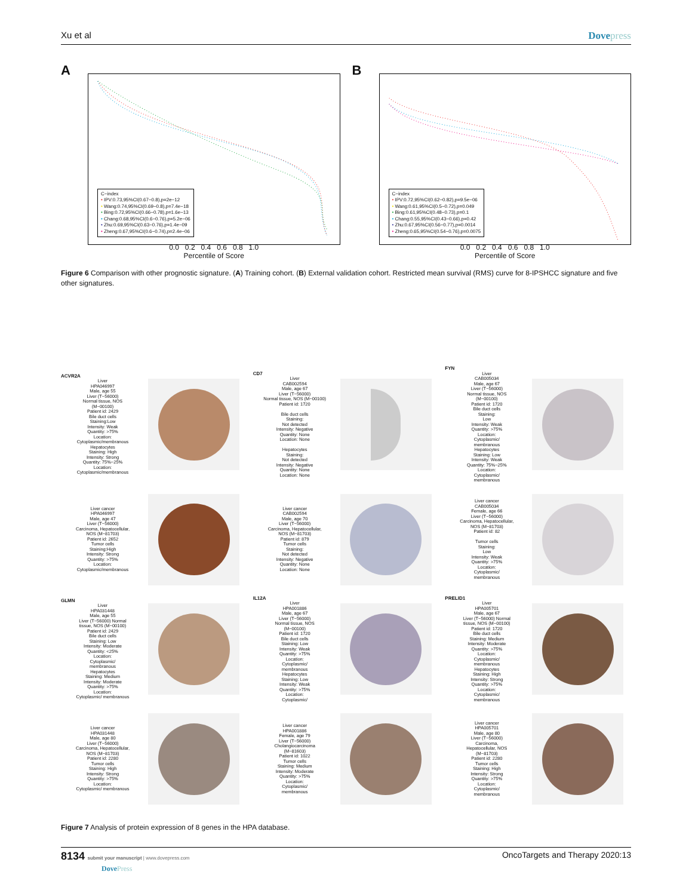Xu et al Dovepress
A
C−index
• IPV:0.73,95%CI(0.67−0.8),p=2e−12
• Wang:0.74,95%CI(0.69−0.8),p=7.4e−18
• Bing:0.72,95%CI(0.66−0.78),p=1.6e−13
• Chang:0.68,95%CI(0.6−0.76),p=5.2e−06
• Zhu:0.69,95%CI(0.63−0.76),p=1.4e−09
• Zheng:0.67,95%CI(0.6−0.74),p=2.4e−06
0.0 0.2 0.4 0.6 0.8 1.0
Percentile of Score
B
C−index
• IPV:0.72,95%CI(0.62−0.82),p=9.5e−06
• Wang:0.61,95%CI(0.5−0.72),p=0.049
• Bing:0.61,95%CI(0.48−0.73),p=0.1
• Chang:0.55,95%CI(0.43−0.66),p=0.42
• Zhu:0.67,95%CI(0.56−0.77),p=0.0014
• Zheng:0.65,95%CI(0.54−0.76),p=0.0075
0.0 0.2 0.4 0.6 0.8 1.0
Percentile of Score
Figure 6 Comparison with other prognostic signature. (A) Training cohort. (B) External validation cohort. Restricted mean survival (RMS) curve for 8-IPSHCC signature and five other signatures.
ACVR2A
Liver
HPA046997
Male, age 55
Liver (T−56000)
Normal tissue, NOS
(M−00100)
Patient id: 2429
Bile duct cells
Staining:Low
Intensity: Weak
Quantity: >75%
Location:
Cytoplasmic/membranous
Hepatocytes
Staining: High
Intensity: Strong
Quantity: 75%−25%
Location:
Cytoplasmic/membranous
CD7
Liver
CAB002594
Male, age 67
Liver (T−56000)
Normal tissue, NOS (M−00100)
Patient id: 1720
Bile duct cells
Staining:
Not detected
Intensity: Negative
Quantity: None
Location: None
Hepatocytes
Staining:
Not detected
Intensity: Negative
Quantity: None
Location: None
FYN
Liver
CAB005034
Male, age 67
Liver (T−56000)
Normal tissue, NOS
(M−00100)
Patient id: 1720
Bile duct cells
Staining:
Low
Intensity: Weak
Quantity: >75%
Location:
Cytoplasmic/
membranous
Hepatocytes
Staining: Low
Intensity: Weak
Quantity: 75%−25%
Location:
Cytoplasmic/
membranous
Liver cancer
HPA046997
Male, age 47
Liver (T−56000)
Carcinoma, Hepatocellular,
NOS (M−81703)
Patient id: 2652
Tumor cells
Staining:High
Intensity: Strong
Quantity: >75%
Location:
Cytoplasmic/membranous
Liver cancer
CAB002594
Male, age 70
Liver (T−56000)
Carcinoma, Hepatocellular,
NOS (M−81703)
Patient id: 879
Tumor cells
Staining:
Not detected
Intensity: Negative
Quantity: None
Location: None
Liver cancer
CAB005034
Female, age 66
Liver (T−56000)
Carcinoma, Hepatocellular,
NOS (M−81703)
Patient id: 82
Tumor cells
Staining:
Low
Intensity: Weak
Quantity: >75%
Location:
Cytoplasmic/
membranous
GLMN
Liver
HPA031448
Male, age 55
Liver (T−56000) Normal
tissue, NOS (M−00100)
Patient id: 2429
Bile duct cells
Staining: Low
Intensity: Moderate
Quantity: <25%
Location:
Cytoplasmic/
membranous
Hepatocytes
Staining: Medium
Intensity: Moderate
Quantity: >75%
Location:
Cytoplasmic/ membranous
IL12A
Liver
HPA001886
Male, age 67
Liver (T−56000)
Normal tissue, NOS
(M−00100)
Patient id: 1720
Bile duct cells
Staining: Low
Intensity: Weak
Quantity: >75%
Location:
Cytoplasmic/
membranous
Hepatocytes
Staining: Low
Intensity: Weak
Quantity: >75%
Location:
Cytoplasmic/
PRELID1
Liver
HPA005701
Male, age 67
Liver (T−56000) Normal
tissue, NOS (M−00100)
Patient id: 1720
Bile duct cells
Staining: Medium
Intensity: Moderate
Quantity: >75%
Location:
Cytoplasmic/
membranous
Hepatocytes
Staining: High
Intensity: Strong
Quantity: >75%
Location:
Cytoplasmic/
membranous
Liver cancer
HPA031448
Male, age 80
Liver (T−56000)
Carcinoma, Hepatocellular,
NOS (M−81703)
Patient id: 2280
Tumor cells
Staining: High
Intensity: Strong
Quantity: >75%
Location:
Cytoplasmic/ membranous
Liver cancer
HPA001886
Female, age 79
Liver (T−56000)
Cholangiocarcinoma
(M−81603)
Patient id: 1022
Tumor cells
Staining: Medium
Intensity: Moderate
Quantity: >75%
Location:
Cytoplasmic/
membranous
Liver cancer
HPA005701
Male, age 80
Liver (T−56000)
Carcinoma,
Hepatocellular, NOS
(M−81703)
Patient id: 2280
Tumor cells
Staining: High
Intensity: Strong
Quantity: >75%
Location:
Cytoplasmic/
membranous
Figure 7 Analysis of protein expression of 8 genes in the HPA database.
8134 submit your manuscript | www.dovepress.com
DovePress
OncoTargets and Therapy 2020:13